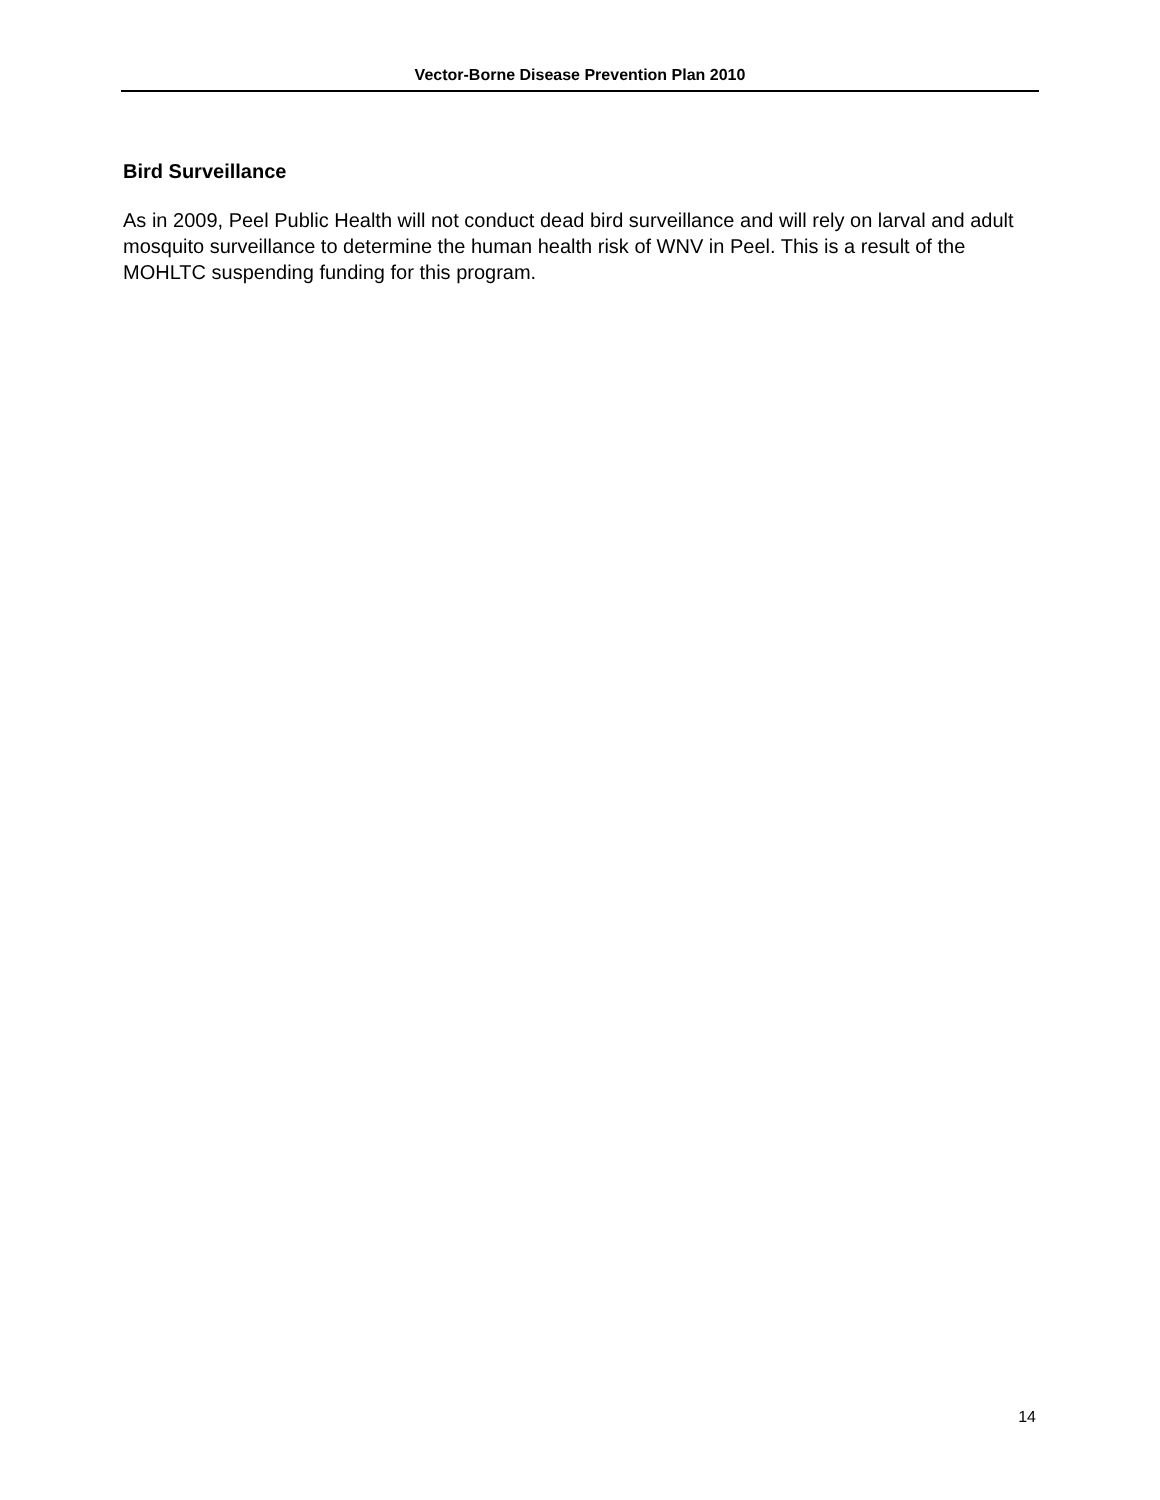Vector-Borne Disease Prevention Plan 2010
Bird Surveillance
As in 2009, Peel Public Health will not conduct dead bird surveillance and will rely on larval and adult mosquito surveillance to determine the human health risk of WNV in Peel. This is a result of the MOHLTC suspending funding for this program.
14